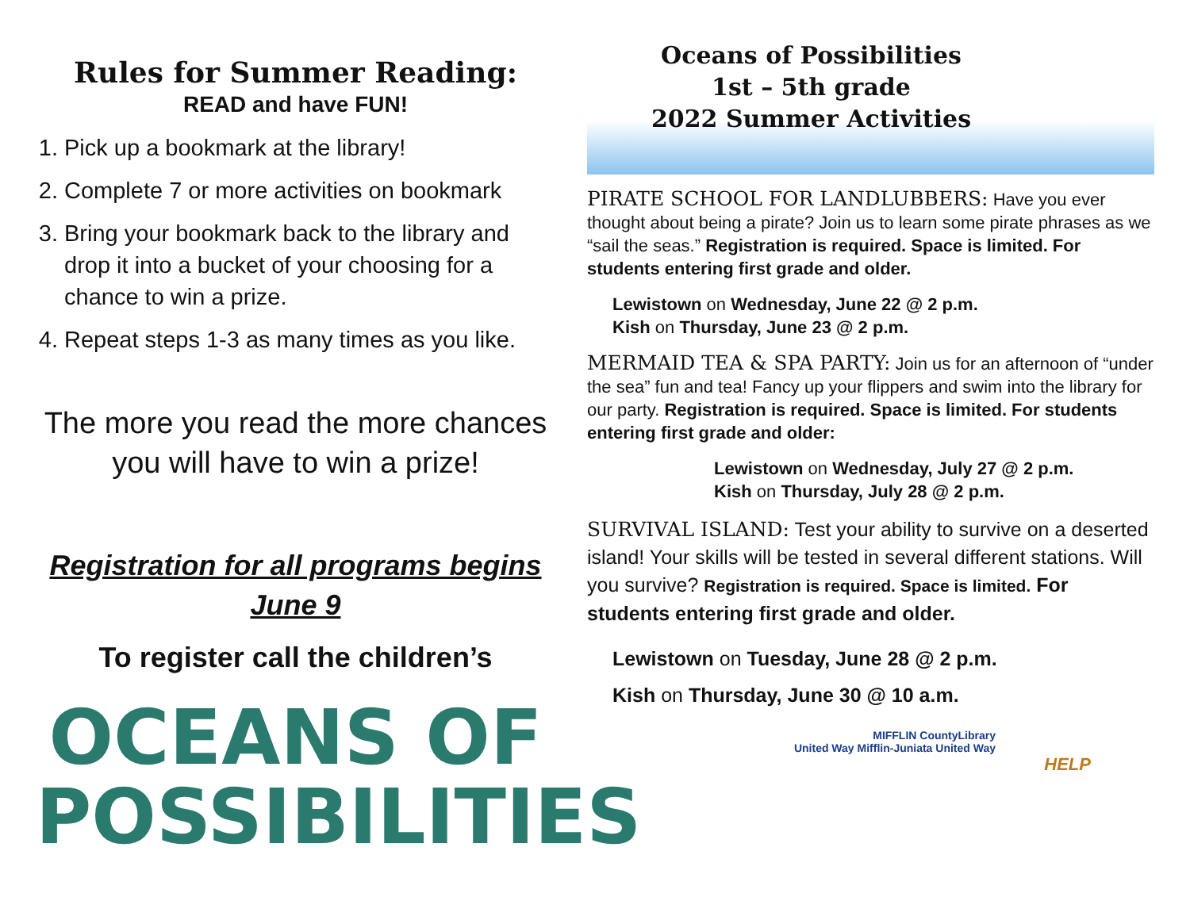Rules for Summer Reading:
READ and have FUN!
1. Pick up a bookmark at the library!
2. Complete 7 or more activities on bookmark
3. Bring your bookmark back to the library and drop it into a bucket of your choosing for a chance to win a prize.
4. Repeat steps 1-3 as many times as you like.
The more you read the more chances you will have to win a prize!
Registration for all programs begins
June 9
To register call the children’s
OCEANS OF
POSSIBILITIES
Oceans of Possibilities
1st – 5th grade
2022 Summer Activities
PIRATE SCHOOL FOR LANDLUBBERS: Have you ever thought about being a pirate? Join us to learn some pirate phrases as we “sail the seas.” Registration is required. Space is limited. For students entering first grade and older.
Lewistown on Wednesday, June 22 @ 2 p.m.
Kish on Thursday, June 23 @ 2 p.m.
MERMAID TEA & SPA PARTY: Join us for an afternoon of “under the sea” fun and tea! Fancy up your flippers and swim into the library for our party. Registration is required. Space is limited. For students entering first grade and older:
Lewistown on Wednesday, July 27 @ 2 p.m.
Kish on Thursday, July 28 @ 2 p.m.
SURVIVAL ISLAND: Test your ability to survive on a deserted island! Your skills will be tested in several different stations. Will you survive? Registration is required. Space is limited. For students entering first grade and older.
Lewistown on Tuesday, June 28 @ 2 p.m.
Kish on Thursday, June 30 @ 10 a.m.
MIFFLIN CountyLibrary
United Way Mifflin-Juniata United Way
HELP